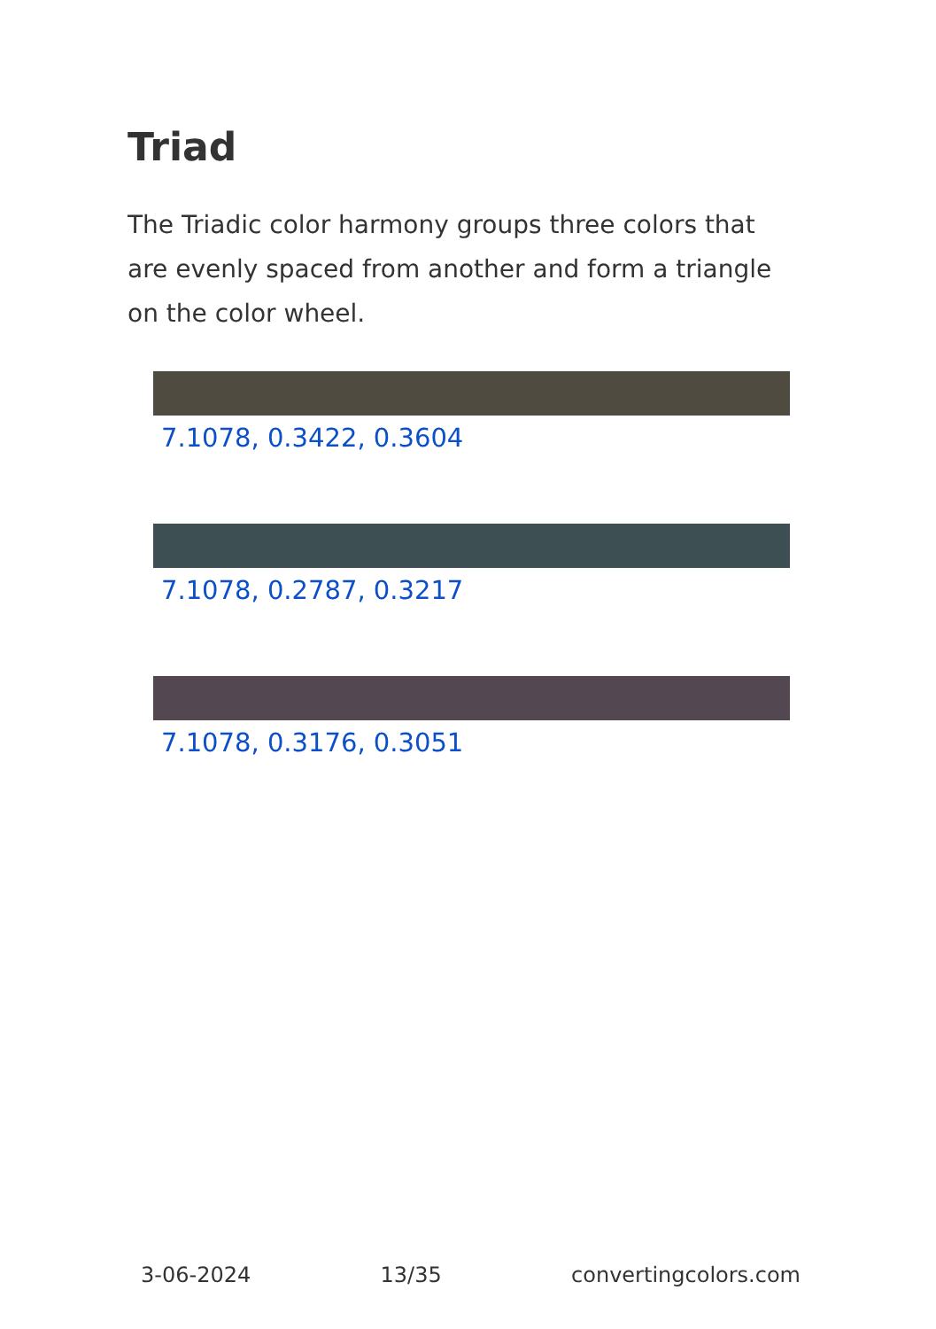Triad
The Triadic color harmony groups three colors that are evenly spaced from another and form a triangle on the color wheel.
7.1078, 0.3422, 0.3604
7.1078, 0.2787, 0.3217
7.1078, 0.3176, 0.3051
3-06-2024 13/35 convertingcolors.com